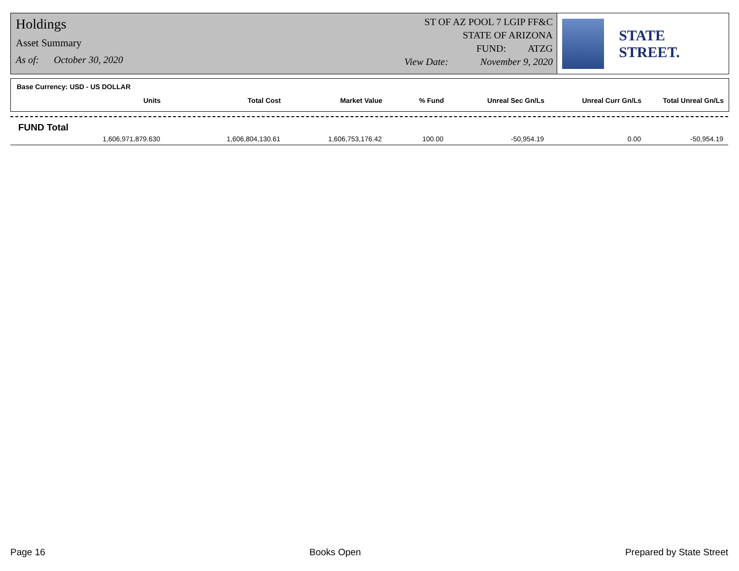Holdings
Asset Summary
As of: October 30, 2020
ST OF AZ POOL 7 LGIP FF&C
STATE OF ARIZONA
FUND: ATZG
View Date: November 9, 2020
STATE STREET.
Base Currency: USD - US DOLLAR
| Units | Total Cost | Market Value | % Fund | Unreal Sec Gn/Ls | Unreal Curr Gn/Ls | Total Unreal Gn/Ls |
| --- | --- | --- | --- | --- | --- | --- |
FUND Total
| 1,606,971,879.630 | 1,606,804,130.61 | 1,606,753,176.42 | 100.00 | -50,954.19 | 0.00 | -50,954.19 |
Page 16 Books Open Prepared by State Street